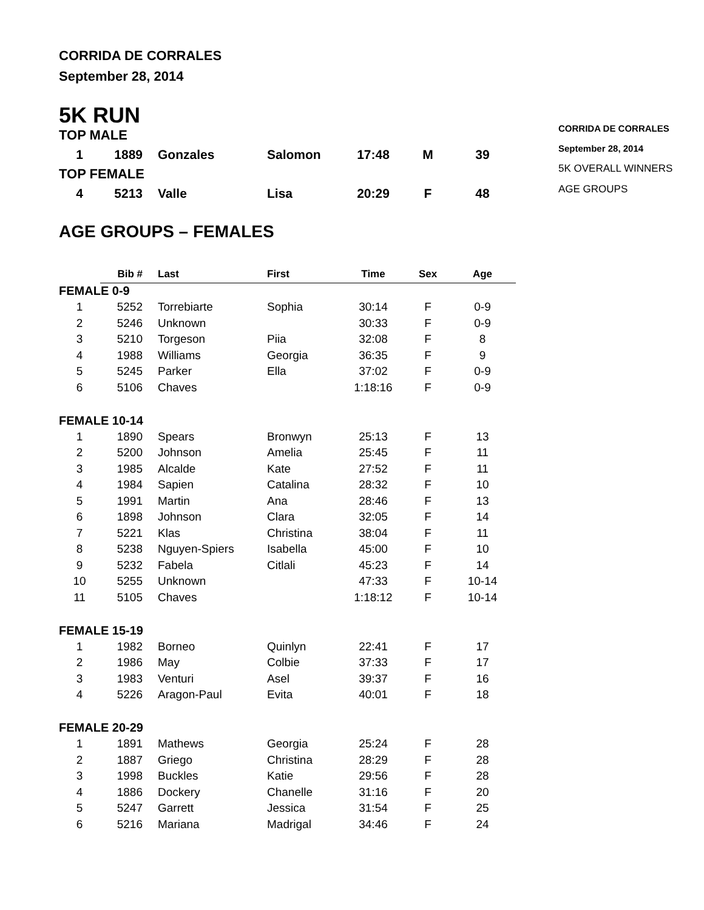CORRIDA DE CORRALES
September 28, 2014
5K RUN
| TOP MALE | | | | | | |
| 1 | 1889 | Gonzales | Salomon | 17:48 | M | 39 |
| TOP FEMALE | | | | | | |
| 4 | 5213 | Valle | Lisa | 20:29 | F | 48 |
AGE GROUPS – FEMALES
| | Bib # | Last | First | Time | Sex | Age |
| --- | --- | --- | --- | --- | --- | --- |
| FEMALE 0-9 | | | | | | |
| 1 | 5252 | Torrebiarte | Sophia | 30:14 | F | 0-9 |
| 2 | 5246 | Unknown | | 30:33 | F | 0-9 |
| 3 | 5210 | Torgeson | Piia | 32:08 | F | 8 |
| 4 | 1988 | Williams | Georgia | 36:35 | F | 9 |
| 5 | 5245 | Parker | Ella | 37:02 | F | 0-9 |
| 6 | 5106 | Chaves | | 1:18:16 | F | 0-9 |
| FEMALE 10-14 | | | | | | |
| 1 | 1890 | Spears | Bronwyn | 25:13 | F | 13 |
| 2 | 5200 | Johnson | Amelia | 25:45 | F | 11 |
| 3 | 1985 | Alcalde | Kate | 27:52 | F | 11 |
| 4 | 1984 | Sapien | Catalina | 28:32 | F | 10 |
| 5 | 1991 | Martin | Ana | 28:46 | F | 13 |
| 6 | 1898 | Johnson | Clara | 32:05 | F | 14 |
| 7 | 5221 | Klas | Christina | 38:04 | F | 11 |
| 8 | 5238 | Nguyen-Spiers | Isabella | 45:00 | F | 10 |
| 9 | 5232 | Fabela | Citlali | 45:23 | F | 14 |
| 10 | 5255 | Unknown | | 47:33 | F | 10-14 |
| 11 | 5105 | Chaves | | 1:18:12 | F | 10-14 |
| FEMALE 15-19 | | | | | | |
| 1 | 1982 | Borneo | Quinlyn | 22:41 | F | 17 |
| 2 | 1986 | May | Colbie | 37:33 | F | 17 |
| 3 | 1983 | Venturi | Asel | 39:37 | F | 16 |
| 4 | 5226 | Aragon-Paul | Evita | 40:01 | F | 18 |
| FEMALE 20-29 | | | | | | |
| 1 | 1891 | Mathews | Georgia | 25:24 | F | 28 |
| 2 | 1887 | Griego | Christina | 28:29 | F | 28 |
| 3 | 1998 | Buckles | Katie | 29:56 | F | 28 |
| 4 | 1886 | Dockery | Chanelle | 31:16 | F | 20 |
| 5 | 5247 | Garrett | Jessica | 31:54 | F | 25 |
| 6 | 5216 | Mariana | Madrigal | 34:46 | F | 24 |
CORRIDA DE CORRALES
September 28, 2014
5K OVERALL WINNERS
AGE GROUPS